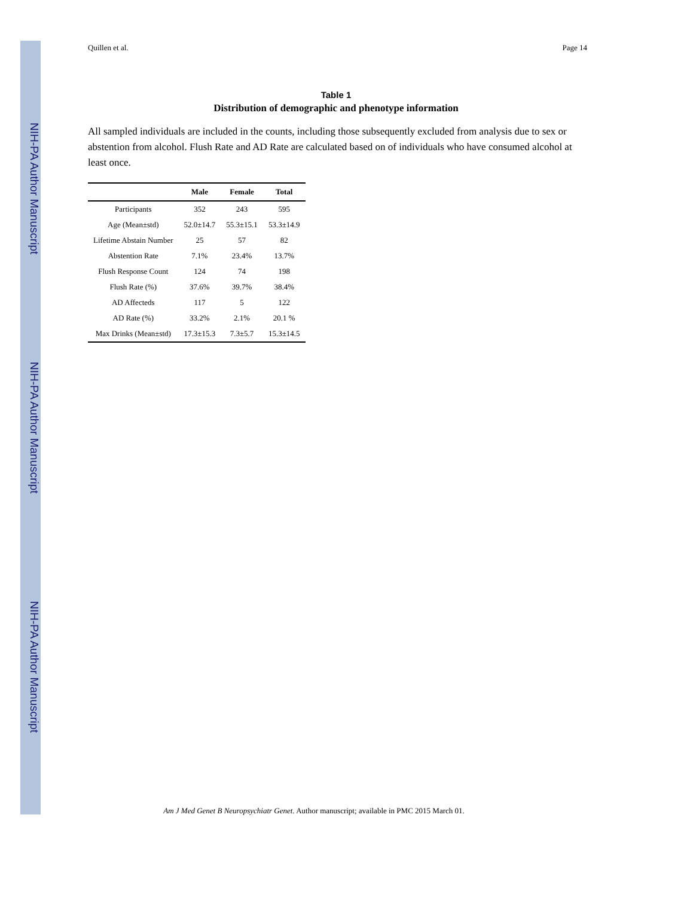NIH-PA Author Manuscript
NIH-PA Author Manuscript
NIH-PA Author Manuscript
Quillen et al. Page 14
Table 1
Distribution of demographic and phenotype information
All sampled individuals are included in the counts, including those subsequently excluded from analysis due to sex or abstention from alcohol. Flush Rate and AD Rate are calculated based on of individuals who have consumed alcohol at least once.
| | Male | Female | Total |
| --- | --- | --- | --- |
| Participants | 352 | 243 | 595 |
| Age (Mean±std) | 52.0±14.7 | 55.3±15.1 | 53.3±14.9 |
| Lifetime Abstain Number | 25 | 57 | 82 |
| Abstention Rate | 7.1% | 23.4% | 13.7% |
| Flush Response Count | 124 | 74 | 198 |
| Flush Rate (%) | 37.6% | 39.7% | 38.4% |
| AD Affecteds | 117 | 5 | 122 |
| AD Rate (%) | 33.2% | 2.1% | 20.1 % |
| Max Drinks (Mean±std) | 17.3±15.3 | 7.3±5.7 | 15.3±14.5 |
Am J Med Genet B Neuropsychiatr Genet. Author manuscript; available in PMC 2015 March 01.